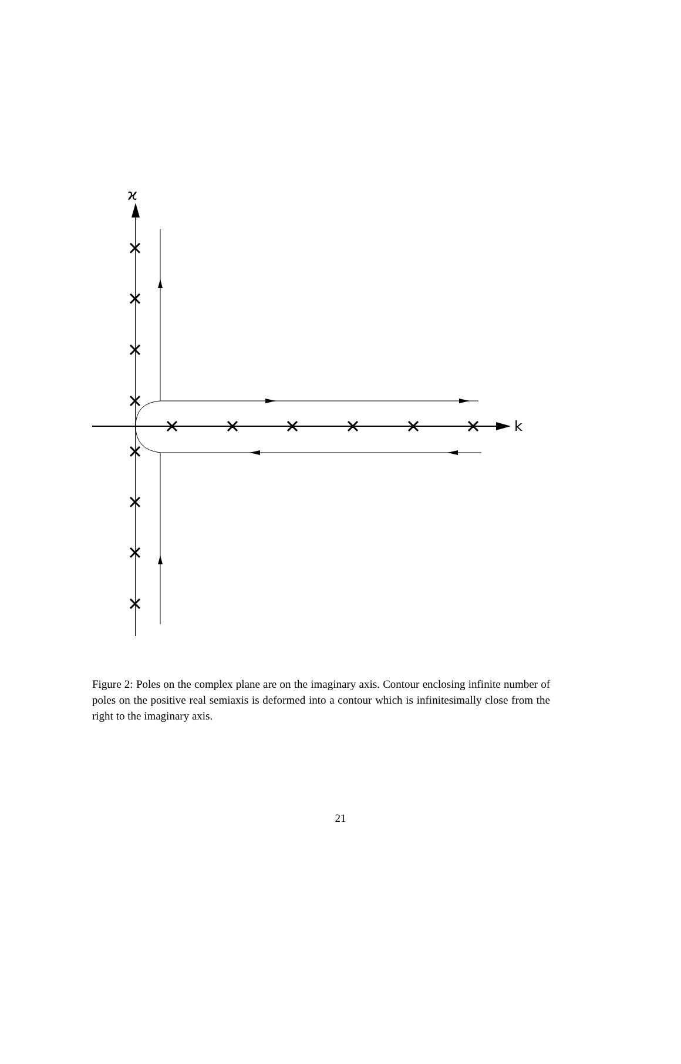ϰ
k
Figure 2: Poles on the complex plane are on the imaginary axis. Contour enclosing infinite number of poles on the positive real semiaxis is deformed into a contour which is infinitesimally close from the right to the imaginary axis.
21